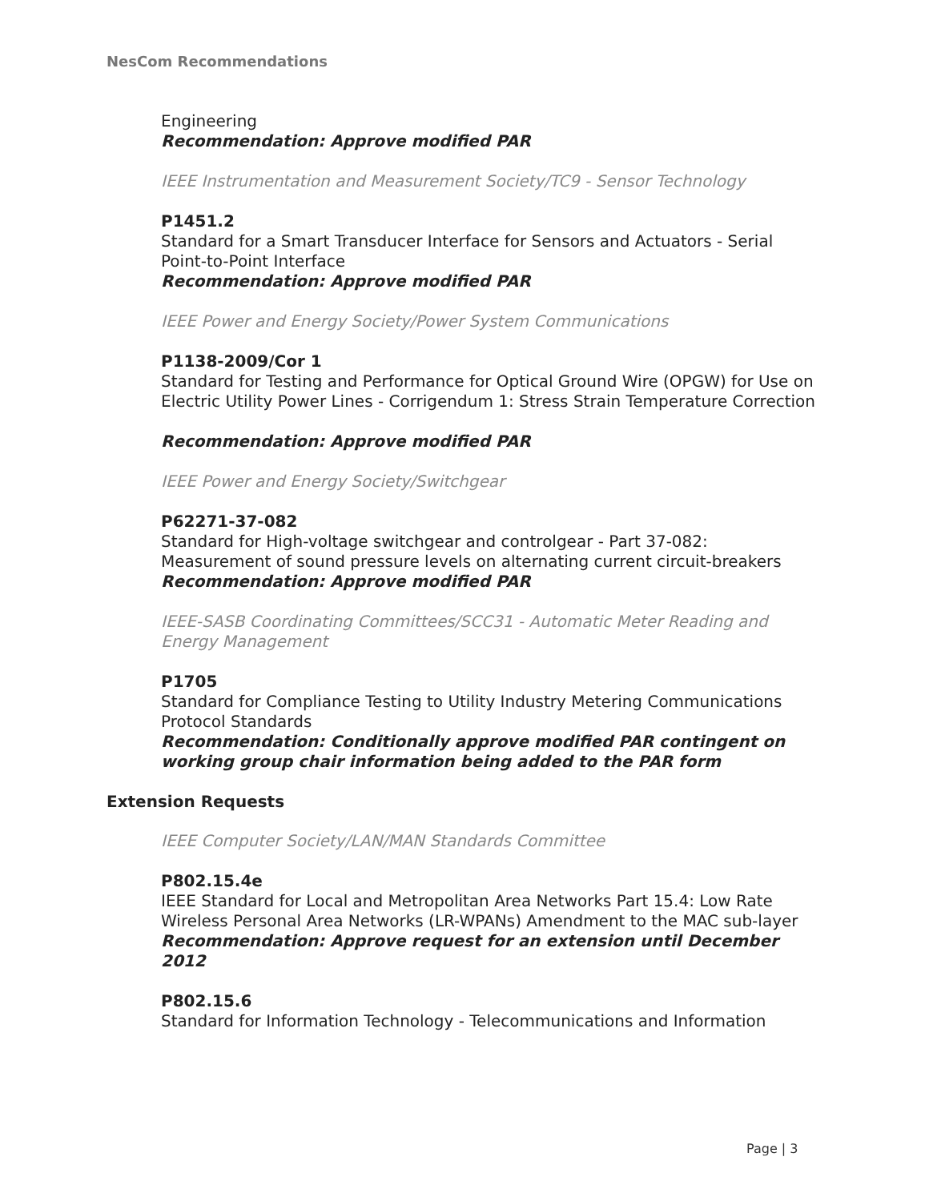NesCom Recommendations
Engineering
Recommendation: Approve modified PAR
IEEE Instrumentation and Measurement Society/TC9 - Sensor Technology
P1451.2
Standard for a Smart Transducer Interface for Sensors and Actuators - Serial Point-to-Point Interface
Recommendation: Approve modified PAR
IEEE Power and Energy Society/Power System Communications
P1138-2009/Cor 1
Standard for Testing and Performance for Optical Ground Wire (OPGW) for Use on Electric Utility Power Lines - Corrigendum 1: Stress Strain Temperature Correction
Recommendation: Approve modified PAR
IEEE Power and Energy Society/Switchgear
P62271-37-082
Standard for High-voltage switchgear and controlgear - Part 37-082: Measurement of sound pressure levels on alternating current circuit-breakers
Recommendation: Approve modified PAR
IEEE-SASB Coordinating Committees/SCC31 - Automatic Meter Reading and Energy Management
P1705
Standard for Compliance Testing to Utility Industry Metering Communications Protocol Standards
Recommendation: Conditionally approve modified PAR contingent on working group chair information being added to the PAR form
Extension Requests
IEEE Computer Society/LAN/MAN Standards Committee
P802.15.4e
IEEE Standard for Local and Metropolitan Area Networks Part 15.4: Low Rate Wireless Personal Area Networks (LR-WPANs) Amendment to the MAC sub-layer
Recommendation: Approve request for an extension until December 2012
P802.15.6
Standard for Information Technology - Telecommunications and Information
Page | 3